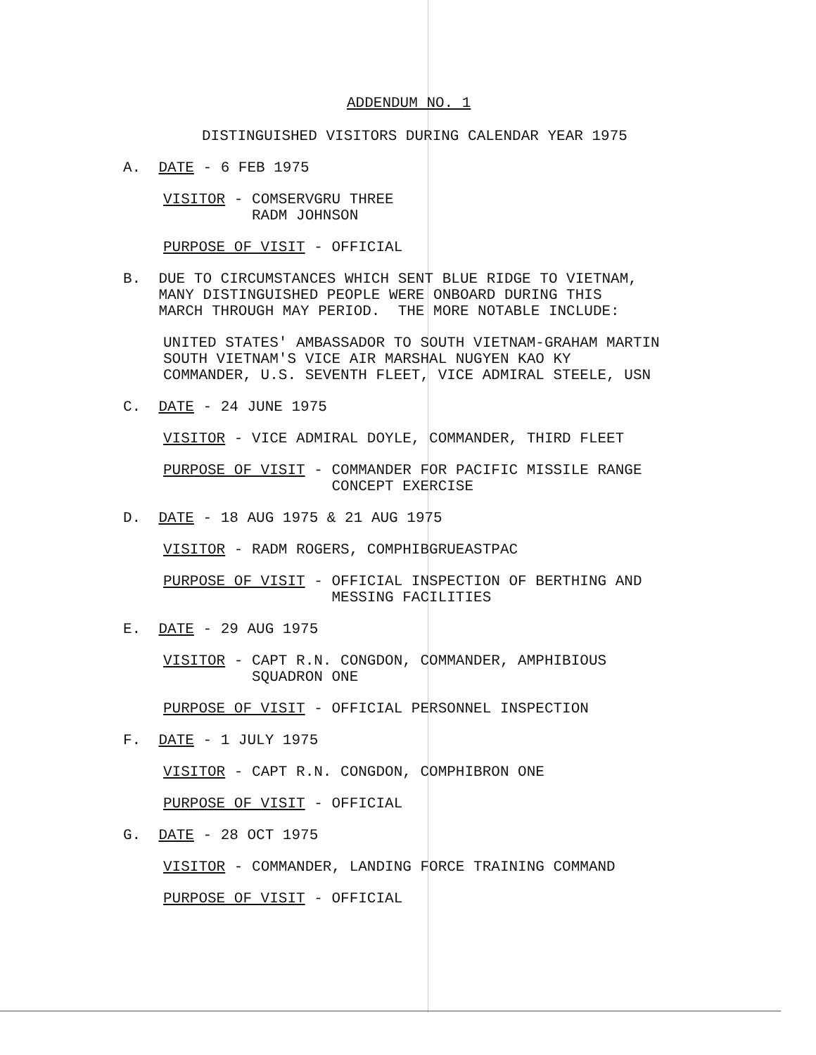ADDENDUM NO. 1
DISTINGUISHED VISITORS DURING CALENDAR YEAR 1975
A. DATE - 6 FEB 1975
VISITOR - COMSERVGRU THREE RADM JOHNSON
PURPOSE OF VISIT - OFFICIAL
B. DUE TO CIRCUMSTANCES WHICH SENT BLUE RIDGE TO VIETNAM, MANY DISTINGUISHED PEOPLE WERE ONBOARD DURING THIS MARCH THROUGH MAY PERIOD. THE MORE NOTABLE INCLUDE:
UNITED STATES' AMBASSADOR TO SOUTH VIETNAM-GRAHAM MARTIN SOUTH VIETNAM'S VICE AIR MARSHAL NUGYEN KAO KY COMMANDER, U.S. SEVENTH FLEET, VICE ADMIRAL STEELE, USN
C. DATE - 24 JUNE 1975
VISITOR - VICE ADMIRAL DOYLE, COMMANDER, THIRD FLEET
PURPOSE OF VISIT - COMMANDER FOR PACIFIC MISSILE RANGE CONCEPT EXERCISE
D. DATE - 18 AUG 1975 & 21 AUG 1975
VISITOR - RADM ROGERS, COMPHIBGRUEASTPAC
PURPOSE OF VISIT - OFFICIAL INSPECTION OF BERTHING AND MESSING FACILITIES
E. DATE - 29 AUG 1975
VISITOR - CAPT R.N. CONGDON, COMMANDER, AMPHIBIOUS SQUADRON ONE
PURPOSE OF VISIT - OFFICIAL PERSONNEL INSPECTION
F. DATE - 1 JULY 1975
VISITOR - CAPT R.N. CONGDON, COMPHIBRON ONE
PURPOSE OF VISIT - OFFICIAL
G. DATE - 28 OCT 1975
VISITOR - COMMANDER, LANDING FORCE TRAINING COMMAND
PURPOSE OF VISIT - OFFICIAL